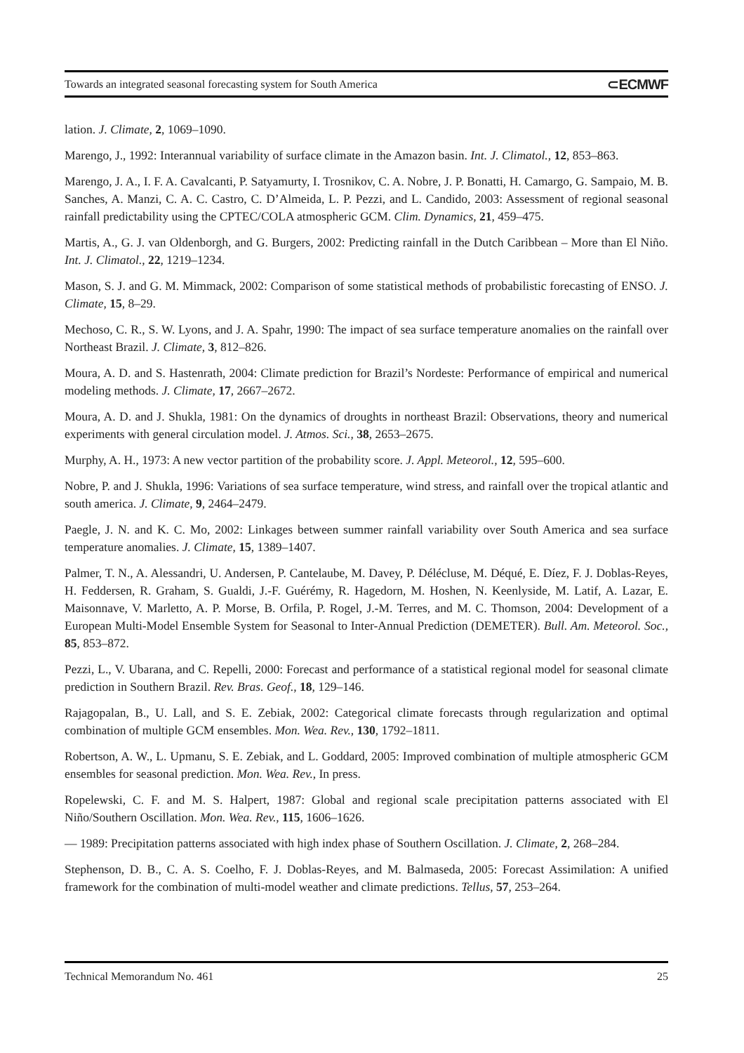Towards an integrated seasonal forecasting system for South America ⊂ECMWF
lation. J. Climate, 2, 1069–1090.
Marengo, J., 1992: Interannual variability of surface climate in the Amazon basin. Int. J. Climatol., 12, 853–863.
Marengo, J. A., I. F. A. Cavalcanti, P. Satyamurty, I. Trosnikov, C. A. Nobre, J. P. Bonatti, H. Camargo, G. Sampaio, M. B. Sanches, A. Manzi, C. A. C. Castro, C. D’Almeida, L. P. Pezzi, and L. Candido, 2003: Assessment of regional seasonal rainfall predictability using the CPTEC/COLA atmospheric GCM. Clim. Dynamics, 21, 459–475.
Martis, A., G. J. van Oldenborgh, and G. Burgers, 2002: Predicting rainfall in the Dutch Caribbean – More than El Niño. Int. J. Climatol., 22, 1219–1234.
Mason, S. J. and G. M. Mimmack, 2002: Comparison of some statistical methods of probabilistic forecasting of ENSO. J. Climate, 15, 8–29.
Mechoso, C. R., S. W. Lyons, and J. A. Spahr, 1990: The impact of sea surface temperature anomalies on the rainfall over Northeast Brazil. J. Climate, 3, 812–826.
Moura, A. D. and S. Hastenrath, 2004: Climate prediction for Brazil’s Nordeste: Performance of empirical and numerical modeling methods. J. Climate, 17, 2667–2672.
Moura, A. D. and J. Shukla, 1981: On the dynamics of droughts in northeast Brazil: Observations, theory and numerical experiments with general circulation model. J. Atmos. Sci., 38, 2653–2675.
Murphy, A. H., 1973: A new vector partition of the probability score. J. Appl. Meteorol., 12, 595–600.
Nobre, P. and J. Shukla, 1996: Variations of sea surface temperature, wind stress, and rainfall over the tropical atlantic and south america. J. Climate, 9, 2464–2479.
Paegle, J. N. and K. C. Mo, 2002: Linkages between summer rainfall variability over South America and sea surface temperature anomalies. J. Climate, 15, 1389–1407.
Palmer, T. N., A. Alessandri, U. Andersen, P. Cantelaube, M. Davey, P. Délécluse, M. Déqué, E. Díez, F. J. Doblas-Reyes, H. Feddersen, R. Graham, S. Gualdi, J.-F. Guérémy, R. Hagedorn, M. Hoshen, N. Keenlyside, M. Latif, A. Lazar, E. Maisonnave, V. Marletto, A. P. Morse, B. Orfila, P. Rogel, J.-M. Terres, and M. C. Thomson, 2004: Development of a European Multi-Model Ensemble System for Seasonal to Inter-Annual Prediction (DEMETER). Bull. Am. Meteorol. Soc., 85, 853–872.
Pezzi, L., V. Ubarana, and C. Repelli, 2000: Forecast and performance of a statistical regional model for seasonal climate prediction in Southern Brazil. Rev. Bras. Geof., 18, 129–146.
Rajagopalan, B., U. Lall, and S. E. Zebiak, 2002: Categorical climate forecasts through regularization and optimal combination of multiple GCM ensembles. Mon. Wea. Rev., 130, 1792–1811.
Robertson, A. W., L. Upmanu, S. E. Zebiak, and L. Goddard, 2005: Improved combination of multiple atmospheric GCM ensembles for seasonal prediction. Mon. Wea. Rev., In press.
Ropelewski, C. F. and M. S. Halpert, 1987: Global and regional scale precipitation patterns associated with El Niño/Southern Oscillation. Mon. Wea. Rev., 115, 1606–1626.
— 1989: Precipitation patterns associated with high index phase of Southern Oscillation. J. Climate, 2, 268–284.
Stephenson, D. B., C. A. S. Coelho, F. J. Doblas-Reyes, and M. Balmaseda, 2005: Forecast Assimilation: A unified framework for the combination of multi-model weather and climate predictions. Tellus, 57, 253–264.
Technical Memorandum No. 461 25